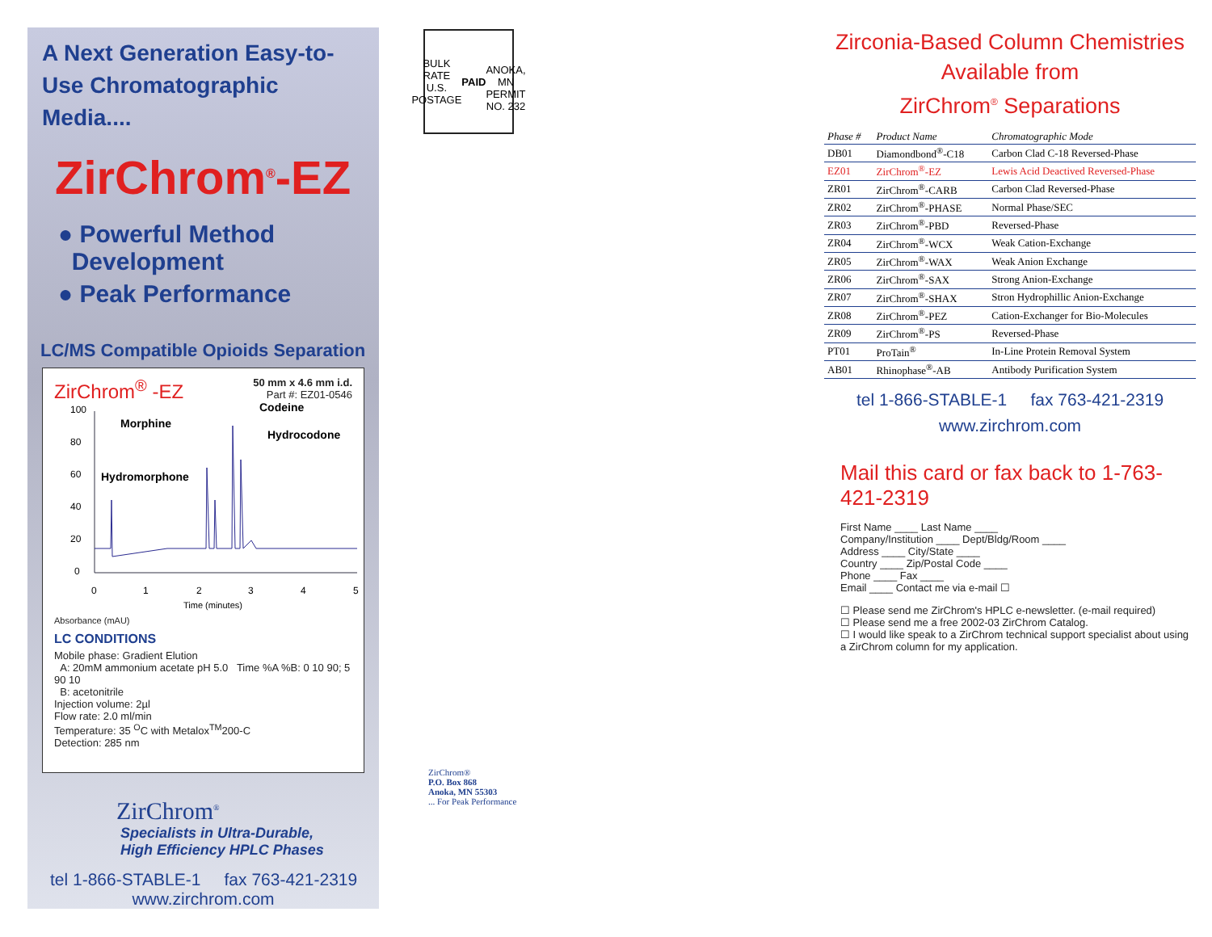A Next Generation Easy-to-Use Chromatographic Media....
ZirChrom<sup>®</sup>-EZ
● Powerful Method
Development
● Peak Performance
LC/MS Compatible Opioids Separation
ZirChrom<sup>®</sup> -EZ 50 mm x 4.6 mm i.d.
Part #: EZ01-0546
100
80
60
40
20
0
0
1
2
3
4
5
Time (minutes)
Morphine
Codeine
Hydrocodone
Hydromorphone
Absorbance (mAU)
LC CONDITIONS
Mobile phase: Gradient Elution
A: 20mM ammonium acetate pH 5.0 Time %A %B: 0 10 90; 5 90 10
B: acetonitrile
Injection volume: 2µl
Flow rate: 2.0 ml/min
Temperature: 35 <sup>O</sup>C with Metalox<sup>TM</sup>200-C
Detection: 285 nm
ZirChrom<sup>®</sup>
Specialists in Ultra-Durable,
High Efficiency HPLC Phases
tel 1-866-STABLE-1 fax 763-421-2319
www.zirchrom.com
BULK RATE
U.S. POSTAGE
PAID
ANOKA, MN
PERMIT NO. 232
ZirChrom®
P.O. Box 868
Anoka, MN 55303
... For Peak Performance
Zirconia-Based Column Chemistries
Available from
ZirChrom<sup>®</sup> Separations
| Phase # | Product Name | Chromatographic Mode |
| --- | --- | --- |
| DB01 | Diamondbond<sup>®</sup>-C18 | Carbon Clad C-18 Reversed-Phase |
| EZ01 | ZirChrom<sup>®</sup>-EZ | Lewis Acid Deactived Reversed-Phase |
| ZR01 | ZirChrom<sup>®</sup>-CARB | Carbon Clad Reversed-Phase |
| ZR02 | ZirChrom<sup>®</sup>-PHASE | Normal Phase/SEC |
| ZR03 | ZirChrom<sup>®</sup>-PBD | Reversed-Phase |
| ZR04 | ZirChrom<sup>®</sup>-WCX | Weak Cation-Exchange |
| ZR05 | ZirChrom<sup>®</sup>-WAX | Weak Anion Exchange |
| ZR06 | ZirChrom<sup>®</sup>-SAX | Strong Anion-Exchange |
| ZR07 | ZirChrom<sup>®</sup>-SHAX | Stron Hydrophillic Anion-Exchange |
| ZR08 | ZirChrom<sup>®</sup>-PEZ | Cation-Exchanger for Bio-Molecules |
| ZR09 | ZirChrom<sup>®</sup>-PS | Reversed-Phase |
| PT01 | ProTain<sup>®</sup> | In-Line Protein Removal System |
| AB01 | Rhinophase<sup>®</sup>-AB | Antibody Purification System |
tel 1-866-STABLE-1 fax 763-421-2319
www.zirchrom.com
Mail this card or fax back to 1-763-421-2319
First Name ____ Last Name ____
Company/Institution ____ Dept/Bldg/Room ____
Address ____ City/State ____
Country ____ Zip/Postal Code ____
Phone ____ Fax ____
Email ____ Contact me via e-mail ☐
☐ Please send me ZirChrom's HPLC e-newsletter. (e-mail required)
☐ Please send me a free 2002-03 ZirChrom Catalog.
☐ I would like speak to a ZirChrom technical support specialist about using a ZirChrom column for my application.